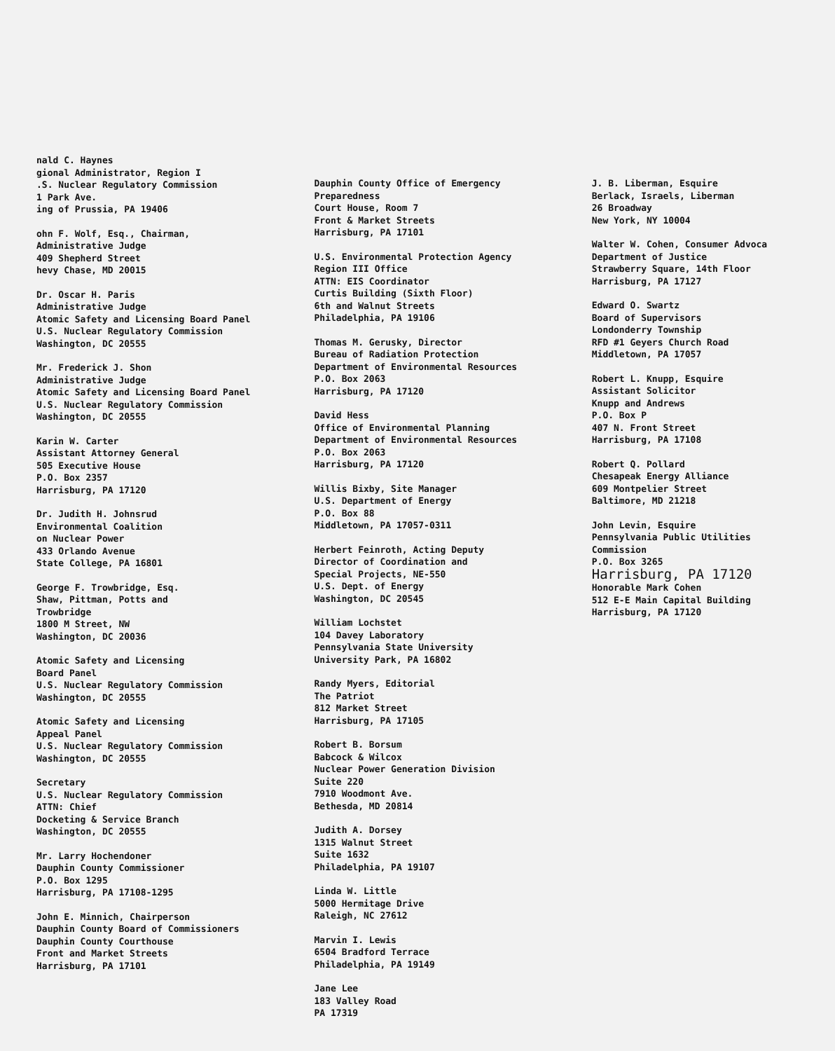nald C. Haynes gional Administrator, Region I .S. Nuclear Regulatory Commission 1 Park Ave. ing of Prussia, PA 19406
ohn F. Wolf, Esq., Chairman, Administrative Judge 409 Shepherd Street hevy Chase, MD 20015
Dr. Oscar H. Paris Administrative Judge Atomic Safety and Licensing Board Panel U.S. Nuclear Regulatory Commission Washington, DC 20555
Mr. Frederick J. Shon Administrative Judge Atomic Safety and Licensing Board Panel U.S. Nuclear Regulatory Commission Washington, DC 20555
Karin W. Carter Assistant Attorney General 505 Executive House P.O. Box 2357 Harrisburg, PA 17120
Dr. Judith H. Johnsrud Environmental Coalition on Nuclear Power 433 Orlando Avenue State College, PA 16801
George F. Trowbridge, Esq. Shaw, Pittman, Potts and Trowbridge 1800 M Street, NW Washington, DC 20036
Atomic Safety and Licensing Board Panel U.S. Nuclear Regulatory Commission Washington, DC 20555
Atomic Safety and Licensing Appeal Panel U.S. Nuclear Regulatory Commission Washington, DC 20555
Secretary U.S. Nuclear Regulatory Commission ATTN: Chief Docketing & Service Branch Washington, DC 20555
Mr. Larry Hochendoner Dauphin County Commissioner P.O. Box 1295 Harrisburg, PA 17108-1295
John E. Minnich, Chairperson Dauphin County Board of Commissioners Dauphin County Courthouse Front and Market Streets Harrisburg, PA 17101
Dauphin County Office of Emergency Preparedness Court House, Room 7 Front & Market Streets Harrisburg, PA 17101
U.S. Environmental Protection Agency Region III Office ATTN: EIS Coordinator Curtis Building (Sixth Floor) 6th and Walnut Streets Philadelphia, PA 19106
Thomas M. Gerusky, Director Bureau of Radiation Protection Department of Environmental Resources P.O. Box 2063 Harrisburg, PA 17120
David Hess Office of Environmental Planning Department of Environmental Resources P.O. Box 2063 Harrisburg, PA 17120
Willis Bixby, Site Manager U.S. Department of Energy P.O. Box 88 Middletown, PA 17057-0311
Herbert Feinroth, Acting Deputy Director of Coordination and Special Projects, NE-550 U.S. Dept. of Energy Washington, DC 20545
William Lochstet 104 Davey Laboratory Pennsylvania State University University Park, PA 16802
Randy Myers, Editorial The Patriot 812 Market Street Harrisburg, PA 17105
Robert B. Borsum Babcock & Wilcox Nuclear Power Generation Division Suite 220 7910 Woodmont Ave. Bethesda, MD 20814
Judith A. Dorsey 1315 Walnut Street Suite 1632 Philadelphia, PA 19107
Linda W. Little 5000 Hermitage Drive Raleigh, NC 27612
Marvin I. Lewis 6504 Bradford Terrace Philadelphia, PA 19149
Jane Lee 183 Valley Road PA 17319
J. B. Liberman, Esquire Berlack, Israels, Liberman 26 Broadway New York, NY 10004
Walter W. Cohen, Consumer Advoca Department of Justice Strawberry Square, 14th Floor Harrisburg, PA 17127
Edward O. Swartz Board of Supervisors Londonderry Township RFD #1 Geyers Church Road Middletown, PA 17057
Robert L. Knupp, Esquire Assistant Solicitor Knupp and Andrews P.O. Box P 407 N. Front Street Harrisburg, PA 17108
Robert Q. Pollard Chesapeak Energy Alliance 609 Montpelier Street Baltimore, MD 21218
John Levin, Esquire Pennsylvania Public Utilities Commission P.O. Box 3265 Harrisburg, PA 17120 Honorable Mark Cohen 512 E-E Main Capital Building Harrisburg, PA 17120